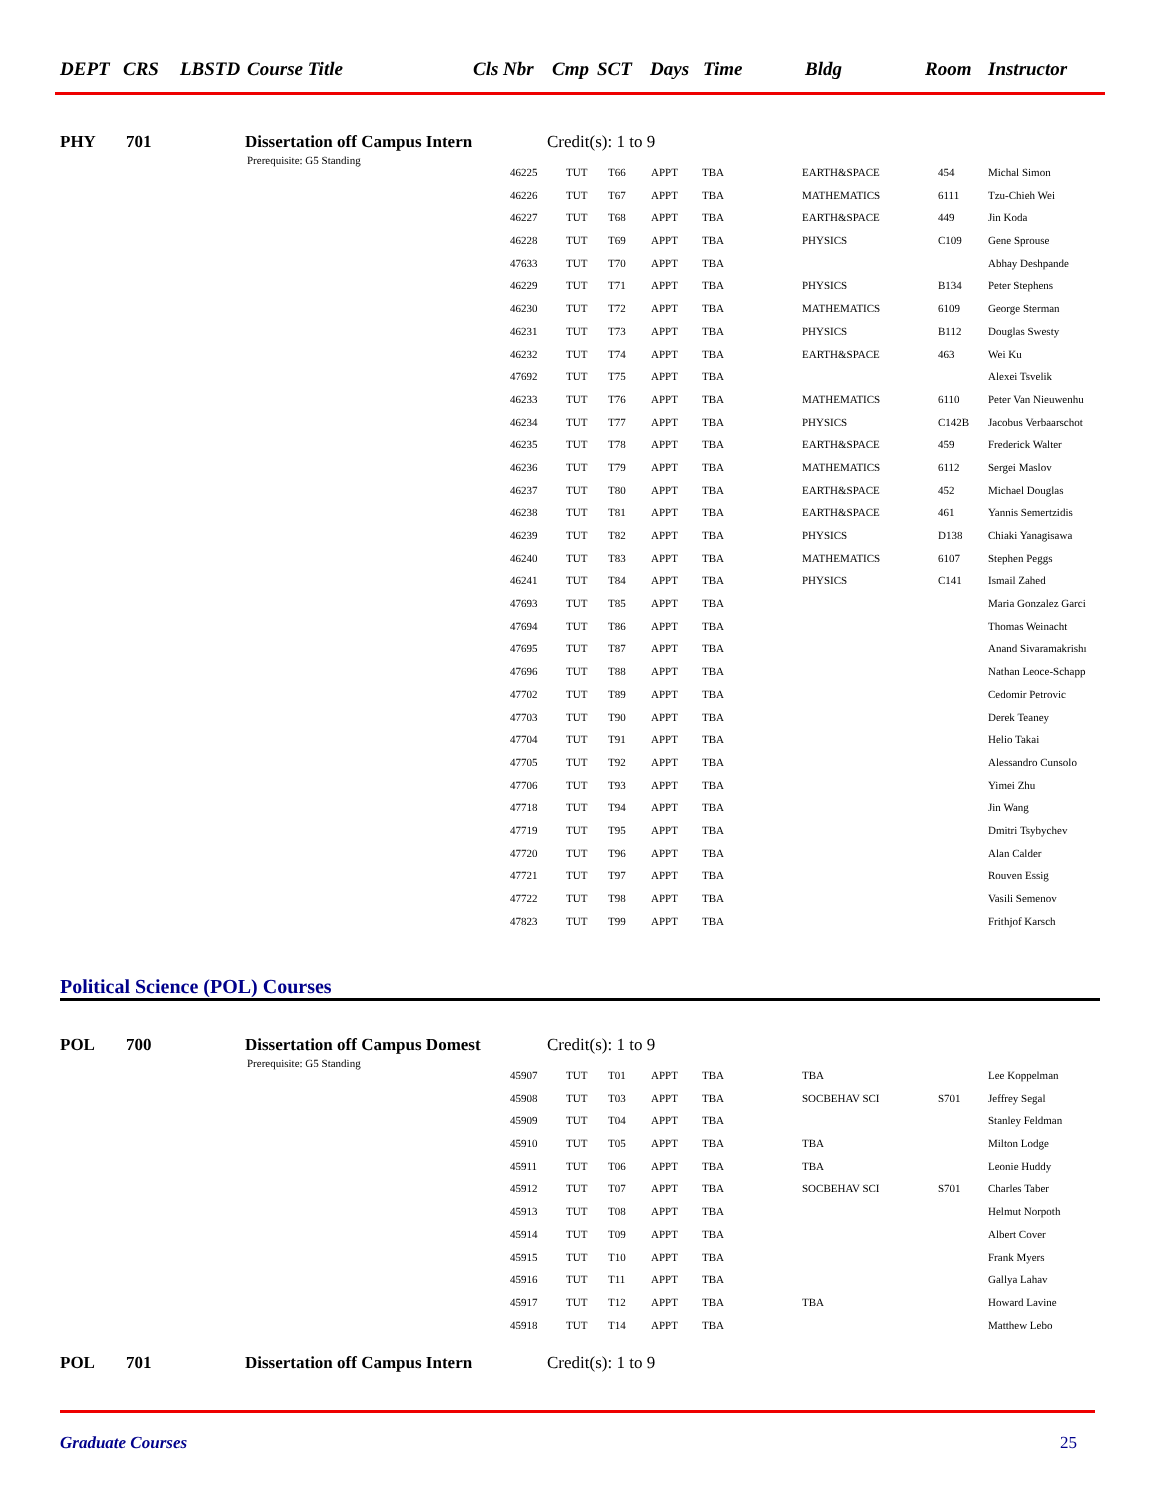DEPT CRS LBSTD Course Title Cls Nbr Cmp SCT Days Time Bldg Room Instructor
PHY 701 Dissertation off Campus Intern Credit(s): 1 to 9
Prerequisite: G5 Standing
| 46225 | TUT | T66 | APPT | TBA | EARTH&SPACE | 454 | Michal Simon |
| 46226 | TUT | T67 | APPT | TBA | MATHEMATICS | 6111 | Tzu-Chieh Wei |
| 46227 | TUT | T68 | APPT | TBA | EARTH&SPACE | 449 | Jin Koda |
| 46228 | TUT | T69 | APPT | TBA | PHYSICS | C109 | Gene Sprouse |
| 47633 | TUT | T70 | APPT | TBA | | | Abhay Deshpande |
| 46229 | TUT | T71 | APPT | TBA | PHYSICS | B134 | Peter Stephens |
| 46230 | TUT | T72 | APPT | TBA | MATHEMATICS | 6109 | George Sterman |
| 46231 | TUT | T73 | APPT | TBA | PHYSICS | B112 | Douglas Swesty |
| 46232 | TUT | T74 | APPT | TBA | EARTH&SPACE | 463 | Wei Ku |
| 47692 | TUT | T75 | APPT | TBA | | | Alexei Tsvelik |
| 46233 | TUT | T76 | APPT | TBA | MATHEMATICS | 6110 | Peter Van Nieuwenhu |
| 46234 | TUT | T77 | APPT | TBA | PHYSICS | C142B | Jacobus Verbaarschot |
| 46235 | TUT | T78 | APPT | TBA | EARTH&SPACE | 459 | Frederick Walter |
| 46236 | TUT | T79 | APPT | TBA | MATHEMATICS | 6112 | Sergei Maslov |
| 46237 | TUT | T80 | APPT | TBA | EARTH&SPACE | 452 | Michael Douglas |
| 46238 | TUT | T81 | APPT | TBA | EARTH&SPACE | 461 | Yannis Semertzidis |
| 46239 | TUT | T82 | APPT | TBA | PHYSICS | D138 | Chiaki Yanagisawa |
| 46240 | TUT | T83 | APPT | TBA | MATHEMATICS | 6107 | Stephen Peggs |
| 46241 | TUT | T84 | APPT | TBA | PHYSICS | C141 | Ismail Zahed |
| 47693 | TUT | T85 | APPT | TBA | | | Maria Gonzalez Garci |
| 47694 | TUT | T86 | APPT | TBA | | | Thomas Weinacht |
| 47695 | TUT | T87 | APPT | TBA | | | Anand Sivaramakrishı |
| 47696 | TUT | T88 | APPT | TBA | | | Nathan Leoce-Schapp |
| 47702 | TUT | T89 | APPT | TBA | | | Cedomir Petrovic |
| 47703 | TUT | T90 | APPT | TBA | | | Derek Teaney |
| 47704 | TUT | T91 | APPT | TBA | | | Helio Takai |
| 47705 | TUT | T92 | APPT | TBA | | | Alessandro Cunsolo |
| 47706 | TUT | T93 | APPT | TBA | | | Yimei Zhu |
| 47718 | TUT | T94 | APPT | TBA | | | Jin Wang |
| 47719 | TUT | T95 | APPT | TBA | | | Dmitri Tsybychev |
| 47720 | TUT | T96 | APPT | TBA | | | Alan Calder |
| 47721 | TUT | T97 | APPT | TBA | | | Rouven Essig |
| 47722 | TUT | T98 | APPT | TBA | | | Vasili Semenov |
| 47823 | TUT | T99 | APPT | TBA | | | Frithjof Karsch |
Political Science (POL) Courses
POL 700 Dissertation off Campus Domest Credit(s): 1 to 9
Prerequisite: G5 Standing
| 45907 | TUT | T01 | APPT | TBA | TBA | | Lee Koppelman |
| 45908 | TUT | T03 | APPT | TBA | SOCBEHAV SCI | S701 | Jeffrey Segal |
| 45909 | TUT | T04 | APPT | TBA | | | Stanley Feldman |
| 45910 | TUT | T05 | APPT | TBA | TBA | | Milton Lodge |
| 45911 | TUT | T06 | APPT | TBA | TBA | | Leonie Huddy |
| 45912 | TUT | T07 | APPT | TBA | SOCBEHAV SCI | S701 | Charles Taber |
| 45913 | TUT | T08 | APPT | TBA | | | Helmut Norpoth |
| 45914 | TUT | T09 | APPT | TBA | | | Albert Cover |
| 45915 | TUT | T10 | APPT | TBA | | | Frank Myers |
| 45916 | TUT | T11 | APPT | TBA | | | Gallya Lahav |
| 45917 | TUT | T12 | APPT | TBA | TBA | | Howard Lavine |
| 45918 | TUT | T14 | APPT | TBA | | | Matthew Lebo |
POL 701 Dissertation off Campus Intern Credit(s): 1 to 9
Graduate Courses 25